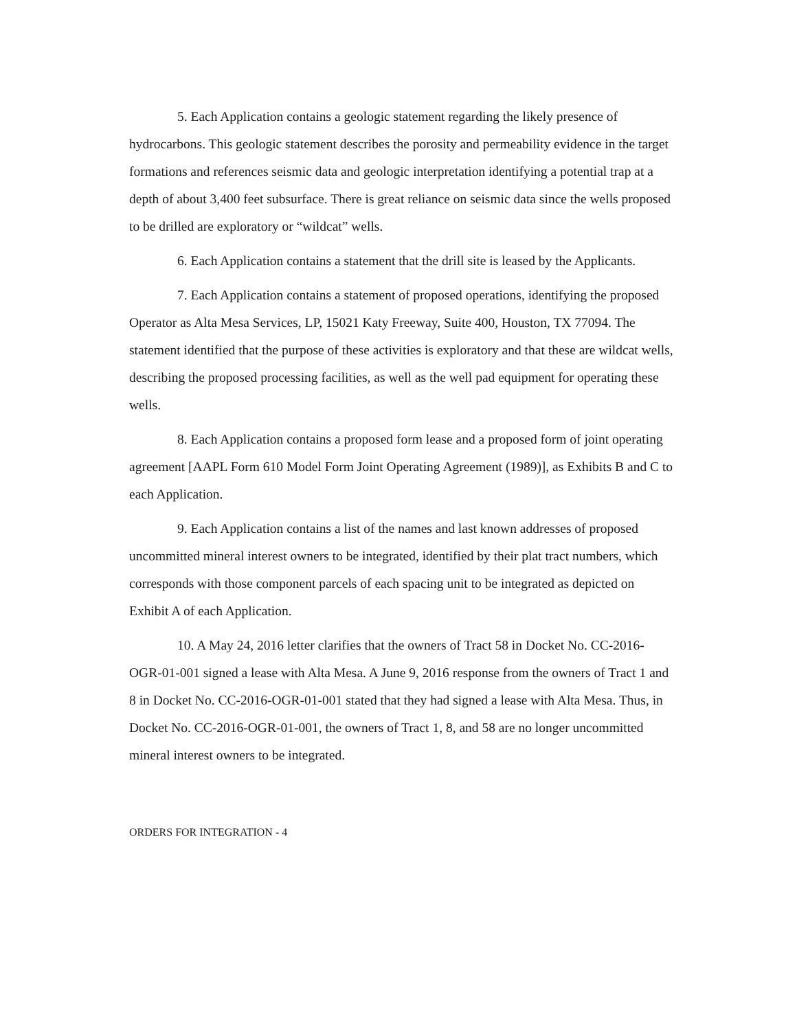5. Each Application contains a geologic statement regarding the likely presence of hydrocarbons. This geologic statement describes the porosity and permeability evidence in the target formations and references seismic data and geologic interpretation identifying a potential trap at a depth of about 3,400 feet subsurface. There is great reliance on seismic data since the wells proposed to be drilled are exploratory or “wildcat” wells.
6. Each Application contains a statement that the drill site is leased by the Applicants.
7. Each Application contains a statement of proposed operations, identifying the proposed Operator as Alta Mesa Services, LP, 15021 Katy Freeway, Suite 400, Houston, TX 77094. The statement identified that the purpose of these activities is exploratory and that these are wildcat wells, describing the proposed processing facilities, as well as the well pad equipment for operating these wells.
8. Each Application contains a proposed form lease and a proposed form of joint operating agreement [AAPL Form 610 Model Form Joint Operating Agreement (1989)], as Exhibits B and C to each Application.
9. Each Application contains a list of the names and last known addresses of proposed uncommitted mineral interest owners to be integrated, identified by their plat tract numbers, which corresponds with those component parcels of each spacing unit to be integrated as depicted on Exhibit A of each Application.
10. A May 24, 2016 letter clarifies that the owners of Tract 58 in Docket No. CC-2016-OGR-01-001 signed a lease with Alta Mesa. A June 9, 2016 response from the owners of Tract 1 and 8 in Docket No. CC-2016-OGR-01-001 stated that they had signed a lease with Alta Mesa. Thus, in Docket No. CC-2016-OGR-01-001, the owners of Tract 1, 8, and 58 are no longer uncommitted mineral interest owners to be integrated.
ORDERS FOR INTEGRATION - 4